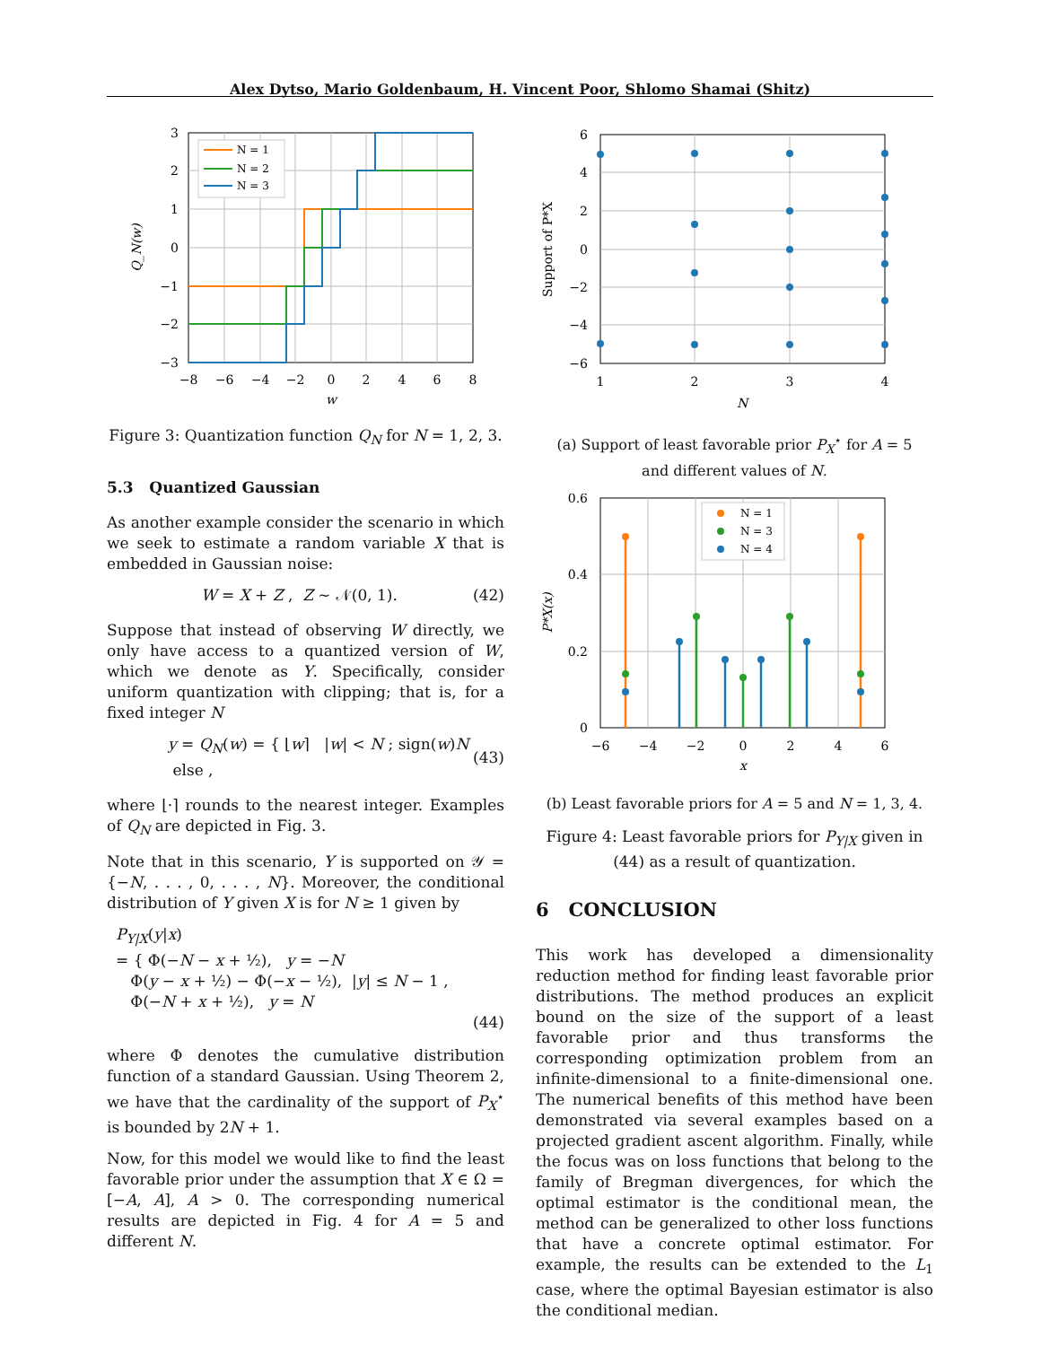Alex Dytso, Mario Goldenbaum, H. Vincent Poor, Shlomo Shamai (Shitz)
3
2
1
0
−1
−2
−3
−8
−6
−4
−2
0
2
4
6
8
w
Q_N(w)
N = 1
N = 2
N = 3
Figure 3: Quantization function Q<sub>N</sub> for N = 1, 2, 3.
5.3 Quantized Gaussian
As another example consider the scenario in which we seek to estimate a random variable X that is embedded in Gaussian noise:
W = X + Z , Z ∼ 𝒩(0, 1). (42)
Suppose that instead of observing W directly, we only have access to a quantized version of W, which we denote as Y. Specifically, consider uniform quantization with clipping; that is, for a fixed integer N
y = Q<sub>N</sub>(w) = { ⌊w⌉ |w| < N ; sign(w)N else , (43)
where ⌊·⌉ rounds to the nearest integer. Examples of Q<sub>N</sub> are depicted in Fig. 3.
Note that in this scenario, Y is supported on 𝒴 = {−N, . . . , 0, . . . , N}. Moreover, the conditional distribution of Y given X is for N ≥ 1 given by
P<sub>Y|X</sub>(y|x)
= { Φ(−N − x + ½), y = −N
Φ(y − x + ½) − Φ(−x − ½), |y| ≤ N − 1 ,
Φ(−N + x + ½), y = N
(44)
where Φ denotes the cumulative distribution function of a standard Gaussian. Using Theorem 2, we have that the cardinality of the support of P<sub>X</sub><sup>⋆</sup> is bounded by 2N + 1.
Now, for this model we would like to find the least favorable prior under the assumption that X ∈ Ω = [−A, A], A > 0. The corresponding numerical results are depicted in Fig. 4 for A = 5 and different N.
6
4
2
0
−2
−4
−6
1
2
3
4
N
Support of P*X
(a) Support of least favorable prior P<sub>X</sub><sup>⋆</sup> for A = 5
and different values of N.
0.6
0.4
0.2
0
−6
−4
−2
0
2
4
6
x
P*X(x)
N = 1
N = 3
N = 4
(b) Least favorable priors for A = 5 and N = 1, 3, 4.
Figure 4: Least favorable priors for P<sub>Y|X</sub> given in
(44) as a result of quantization.
6 CONCLUSION
This work has developed a dimensionality reduction method for finding least favorable prior distributions. The method produces an explicit bound on the size of the support of a least favorable prior and thus transforms the corresponding optimization problem from an infinite-dimensional to a finite-dimensional one. The numerical benefits of this method have been demonstrated via several examples based on a projected gradient ascent algorithm. Finally, while the focus was on loss functions that belong to the family of Bregman divergences, for which the optimal estimator is the conditional mean, the method can be generalized to other loss functions that have a concrete optimal estimator. For example, the results can be extended to the L<sub>1</sub> case, where the optimal Bayesian estimator is also the conditional median.